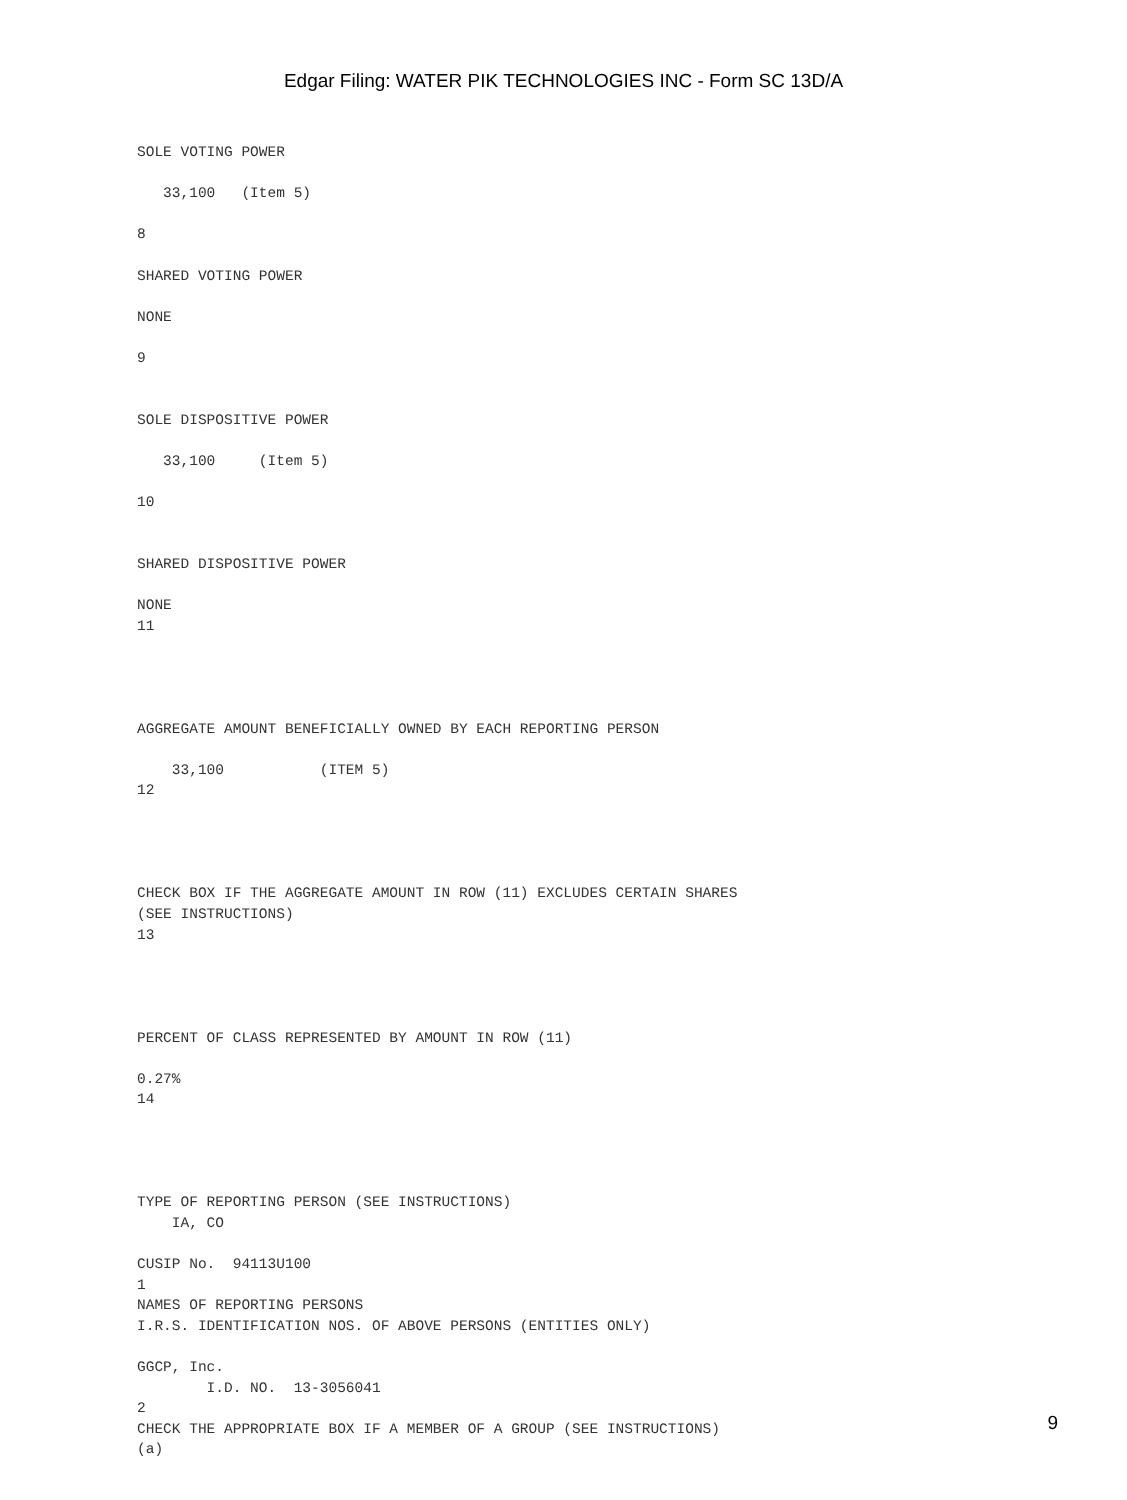Edgar Filing: WATER PIK TECHNOLOGIES INC - Form SC 13D/A
SOLE VOTING POWER

   33,100   (Item 5)

8

SHARED VOTING POWER

NONE

9


SOLE DISPOSITIVE POWER

   33,100     (Item 5)

10


SHARED DISPOSITIVE POWER

NONE
11




AGGREGATE AMOUNT BENEFICIALLY OWNED BY EACH REPORTING PERSON

    33,100           (ITEM 5)
12




CHECK BOX IF THE AGGREGATE AMOUNT IN ROW (11) EXCLUDES CERTAIN SHARES
(SEE INSTRUCTIONS)
13




PERCENT OF CLASS REPRESENTED BY AMOUNT IN ROW (11)

0.27%
14




TYPE OF REPORTING PERSON (SEE INSTRUCTIONS)
    IA, CO

CUSIP No.  94113U100
1
NAMES OF REPORTING PERSONS
I.R.S. IDENTIFICATION NOS. OF ABOVE PERSONS (ENTITIES ONLY)

GGCP, Inc.
        I.D. NO.  13-3056041
2
CHECK THE APPROPRIATE BOX IF A MEMBER OF A GROUP (SEE INSTRUCTIONS)
(a)
9